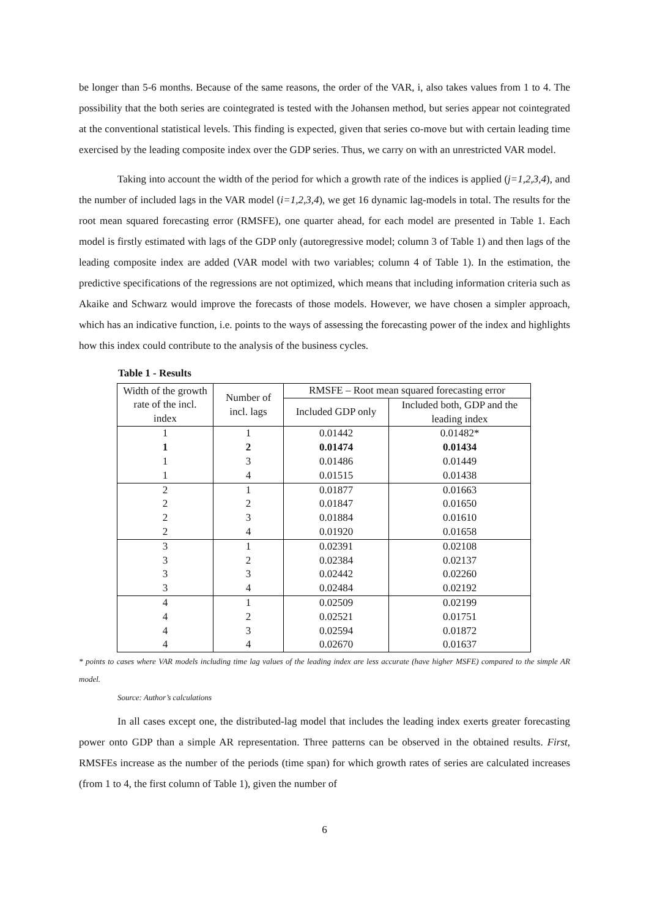be longer than 5-6 months. Because of the same reasons, the order of the VAR, i, also takes values from 1 to 4. The possibility that the both series are cointegrated is tested with the Johansen method, but series appear not cointegrated at the conventional statistical levels. This finding is expected, given that series co-move but with certain leading time exercised by the leading composite index over the GDP series. Thus, we carry on with an unrestricted VAR model.
Taking into account the width of the period for which a growth rate of the indices is applied (j=1,2,3,4), and the number of included lags in the VAR model (i=1,2,3,4), we get 16 dynamic lag-models in total. The results for the root mean squared forecasting error (RMSFE), one quarter ahead, for each model are presented in Table 1. Each model is firstly estimated with lags of the GDP only (autoregressive model; column 3 of Table 1) and then lags of the leading composite index are added (VAR model with two variables; column 4 of Table 1). In the estimation, the predictive specifications of the regressions are not optimized, which means that including information criteria such as Akaike and Schwarz would improve the forecasts of those models. However, we have chosen a simpler approach, which has an indicative function, i.e. points to the ways of assessing the forecasting power of the index and highlights how this index could contribute to the analysis of the business cycles.
Table 1 - Results
| Width of the growth rate of the incl. index | Number of incl. lags | RMSFE – Root mean squared forecasting error | |
| --- | --- | --- | --- |
| | | Included GDP only | Included both, GDP and the leading index |
| 1 | 1 | 0.01442 | 0.01482* |
| 1 | 2 | 0.01474 | 0.01434 |
| 1 | 3 | 0.01486 | 0.01449 |
| 1 | 4 | 0.01515 | 0.01438 |
| 2 | 1 | 0.01877 | 0.01663 |
| 2 | 2 | 0.01847 | 0.01650 |
| 2 | 3 | 0.01884 | 0.01610 |
| 2 | 4 | 0.01920 | 0.01658 |
| 3 | 1 | 0.02391 | 0.02108 |
| 3 | 2 | 0.02384 | 0.02137 |
| 3 | 3 | 0.02442 | 0.02260 |
| 3 | 4 | 0.02484 | 0.02192 |
| 4 | 1 | 0.02509 | 0.02199 |
| 4 | 2 | 0.02521 | 0.01751 |
| 4 | 3 | 0.02594 | 0.01872 |
| 4 | 4 | 0.02670 | 0.01637 |
* points to cases where VAR models including time lag values of the leading index are less accurate (have higher MSFE) compared to the simple AR model.
Source: Author’s calculations
In all cases except one, the distributed-lag model that includes the leading index exerts greater forecasting power onto GDP than a simple AR representation. Three patterns can be observed in the obtained results. First, RMSFEs increase as the number of the periods (time span) for which growth rates of series are calculated increases (from 1 to 4, the first column of Table 1), given the number of
6